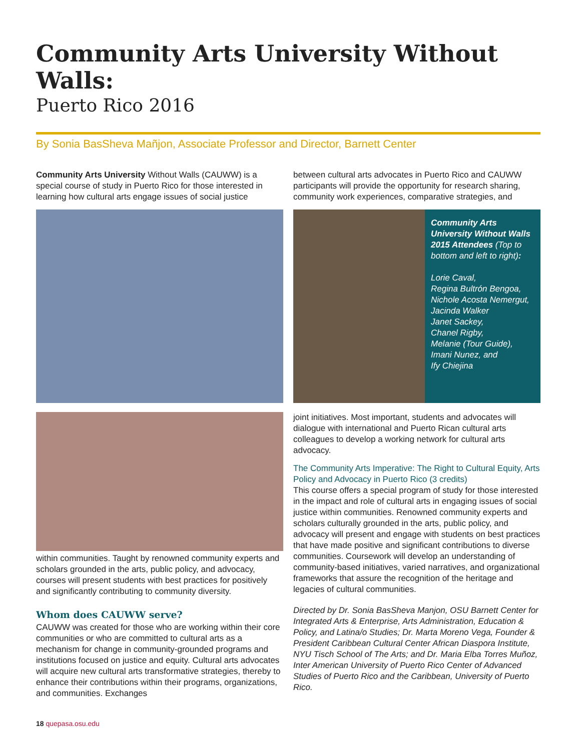Community Arts University Without Walls:
Puerto Rico 2016
By Sonia BasSheva Mañjon, Associate Professor and Director, Barnett Center
Community Arts University Without Walls (CAUWW) is a special course of study in Puerto Rico for those interested in learning how cultural arts engage issues of social justice
within communities. Taught by renowned community experts and scholars grounded in the arts, public policy, and advocacy, courses will present students with best practices for positively and significantly contributing to community diversity.
Whom does CAUWW serve?
CAUWW was created for those who are working within their core communities or who are committed to cultural arts as a mechanism for change in community-grounded programs and institutions focused on justice and equity. Cultural arts advocates will acquire new cultural arts transformative strategies, thereby to enhance their contributions within their programs, organizations, and communities. Exchanges
between cultural arts advocates in Puerto Rico and CAUWW participants will provide the opportunity for research sharing, community work experiences, comparative strategies, and
Community Arts University Without Walls 2015 Attendees (Top to bottom and left to right):
Lorie Caval,
Regina Bultrón Bengoa,
Nichole Acosta Nemergut,
Jacinda Walker
Janet Sackey,
Chanel Rigby,
Melanie (Tour Guide),
Imani Nunez, and
Ify Chiejina
joint initiatives. Most important, students and advocates will dialogue with international and Puerto Rican cultural arts colleagues to develop a working network for cultural arts advocacy.
The Community Arts Imperative: The Right to Cultural Equity, Arts Policy and Advocacy in Puerto Rico (3 credits)
This course offers a special program of study for those interested in the impact and role of cultural arts in engaging issues of social justice within communities. Renowned community experts and scholars culturally grounded in the arts, public policy, and advocacy will present and engage with students on best practices that have made positive and significant contributions to diverse communities. Coursework will develop an understanding of community-based initiatives, varied narratives, and organizational frameworks that assure the recognition of the heritage and legacies of cultural communities.
Directed by Dr. Sonia BasSheva Manjon, OSU Barnett Center for Integrated Arts & Enterprise, Arts Administration, Education & Policy, and Latina/o Studies; Dr. Marta Moreno Vega, Founder & President Caribbean Cultural Center African Diaspora Institute, NYU Tisch School of The Arts; and Dr. Maria Elba Torres Muñoz, Inter American University of Puerto Rico Center of Advanced Studies of Puerto Rico and the Caribbean, University of Puerto Rico.
18 quepasa.osu.edu